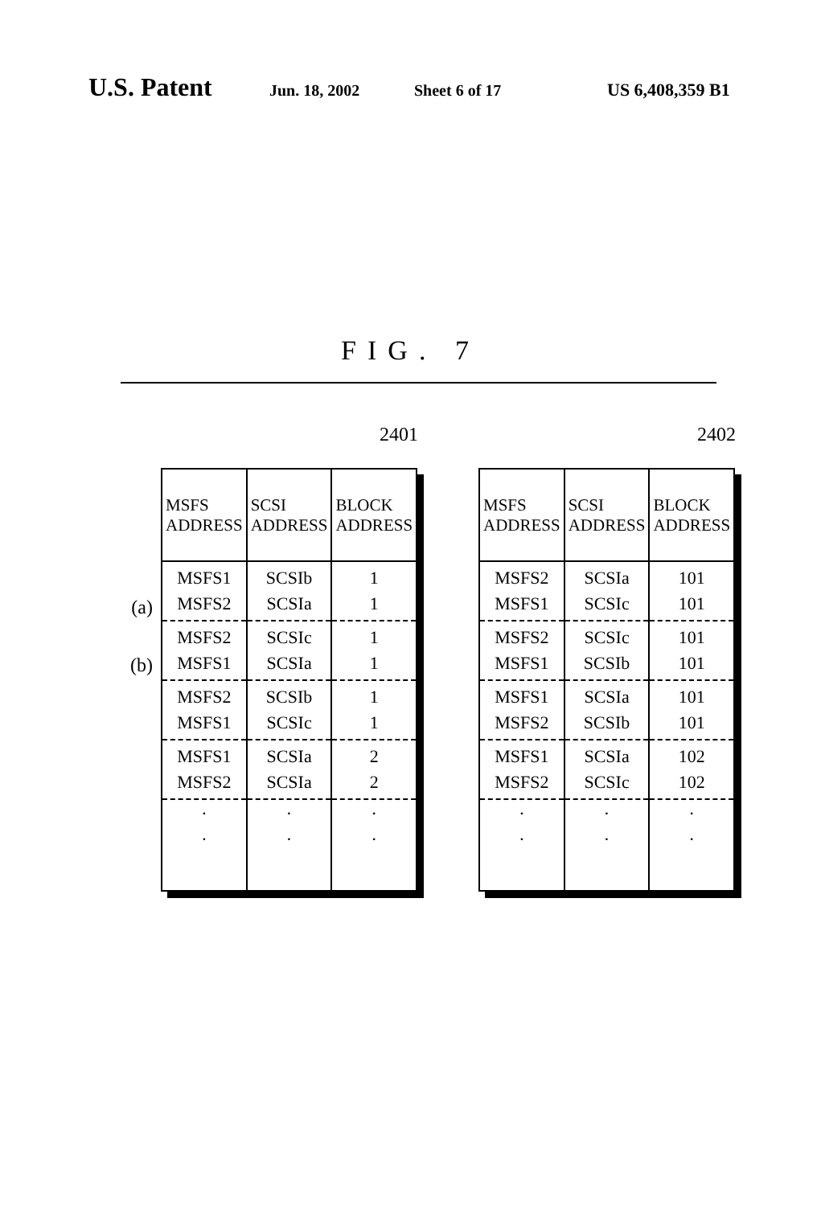U.S. Patent Jun. 18, 2002 Sheet 6 of 17 US 6,408,359 B1
FIG. 7
(a)
(b)
2401
| MSFS ADDRESS | SCSI ADDRESS | BLOCK ADDRESS |
| --- | --- | --- |
| MSFS1 MSFS2 | SCSIb SCSIa | 1 1 |
| MSFS2 MSFS1 | SCSIc SCSIa | 1 1 |
| MSFS2 MSFS1 | SCSIb SCSIc | 1 1 |
| MSFS1 MSFS2 | SCSIa SCSIa | 2 2 |
| · · | · · | · · |
2402
| MSFS ADDRESS | SCSI ADDRESS | BLOCK ADDRESS |
| --- | --- | --- |
| MSFS2 MSFS1 | SCSIa SCSIc | 101 101 |
| MSFS2 MSFS1 | SCSIc SCSIb | 101 101 |
| MSFS1 MSFS2 | SCSIa SCSIb | 101 101 |
| MSFS1 MSFS2 | SCSIa SCSIc | 102 102 |
| · · | · · | · · |